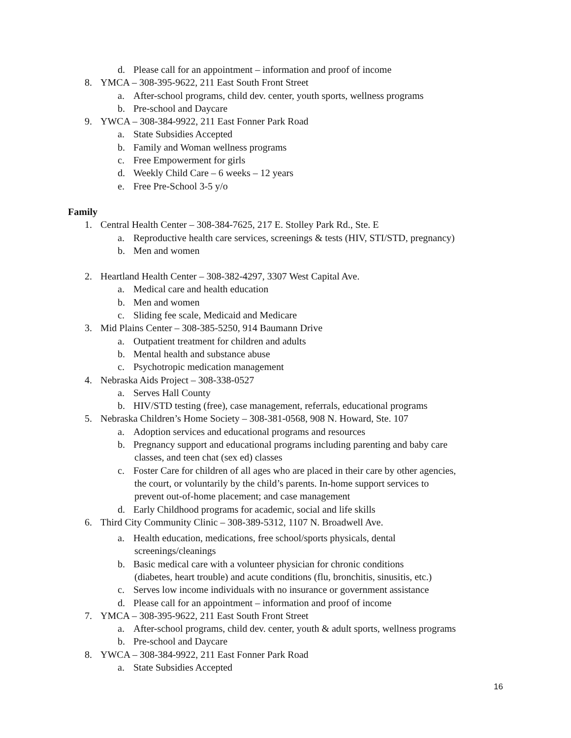d. Please call for an appointment – information and proof of income
8. YMCA – 308-395-9622, 211 East South Front Street
a. After-school programs, child dev. center, youth sports, wellness programs
b. Pre-school and Daycare
9. YWCA – 308-384-9922, 211 East Fonner Park Road
a. State Subsidies Accepted
b. Family and Woman wellness programs
c. Free Empowerment for girls
d. Weekly Child Care – 6 weeks – 12 years
e. Free Pre-School 3-5 y/o
Family
1. Central Health Center – 308-384-7625, 217 E. Stolley Park Rd., Ste. E
a. Reproductive health care services, screenings & tests (HIV, STI/STD, pregnancy)
b. Men and women
2. Heartland Health Center – 308-382-4297, 3307 West Capital Ave.
a. Medical care and health education
b. Men and women
c. Sliding fee scale, Medicaid and Medicare
3. Mid Plains Center – 308-385-5250, 914 Baumann Drive
a. Outpatient treatment for children and adults
b. Mental health and substance abuse
c. Psychotropic medication management
4. Nebraska Aids Project – 308-338-0527
a. Serves Hall County
b. HIV/STD testing (free), case management, referrals, educational programs
5. Nebraska Children’s Home Society – 308-381-0568, 908 N. Howard, Ste. 107
a. Adoption services and educational programs and resources
b. Pregnancy support and educational programs including parenting and baby care
classes, and teen chat (sex ed) classes
c. Foster Care for children of all ages who are placed in their care by other agencies,
the court, or voluntarily by the child’s parents. In-home support services to
prevent out-of-home placement; and case management
d. Early Childhood programs for academic, social and life skills
6. Third City Community Clinic – 308-389-5312, 1107 N. Broadwell Ave.
a. Health education, medications, free school/sports physicals, dental
screenings/cleanings
b. Basic medical care with a volunteer physician for chronic conditions
(diabetes, heart trouble) and acute conditions (flu, bronchitis, sinusitis, etc.)
c. Serves low income individuals with no insurance or government assistance
d. Please call for an appointment – information and proof of income
7. YMCA – 308-395-9622, 211 East South Front Street
a. After-school programs, child dev. center, youth & adult sports, wellness programs
b. Pre-school and Daycare
8. YWCA – 308-384-9922, 211 East Fonner Park Road
a. State Subsidies Accepted
16